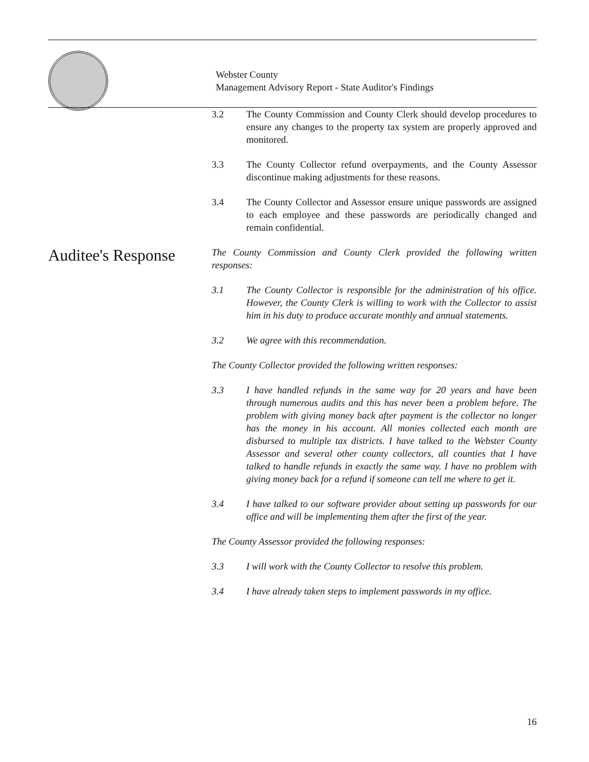Webster County
Management Advisory Report - State Auditor's Findings
3.2 The County Commission and County Clerk should develop procedures to ensure any changes to the property tax system are properly approved and monitored.
3.3 The County Collector refund overpayments, and the County Assessor discontinue making adjustments for these reasons.
3.4 The County Collector and Assessor ensure unique passwords are assigned to each employee and these passwords are periodically changed and remain confidential.
Auditee's Response
The County Commission and County Clerk provided the following written responses:
3.1 The County Collector is responsible for the administration of his office. However, the County Clerk is willing to work with the Collector to assist him in his duty to produce accurate monthly and annual statements.
3.2 We agree with this recommendation.
The County Collector provided the following written responses:
3.3 I have handled refunds in the same way for 20 years and have been through numerous audits and this has never been a problem before. The problem with giving money back after payment is the collector no longer has the money in his account. All monies collected each month are disbursed to multiple tax districts. I have talked to the Webster County Assessor and several other county collectors, all counties that I have talked to handle refunds in exactly the same way. I have no problem with giving money back for a refund if someone can tell me where to get it.
3.4 I have talked to our software provider about setting up passwords for our office and will be implementing them after the first of the year.
The County Assessor provided the following responses:
3.3 I will work with the County Collector to resolve this problem.
3.4 I have already taken steps to implement passwords in my office.
16